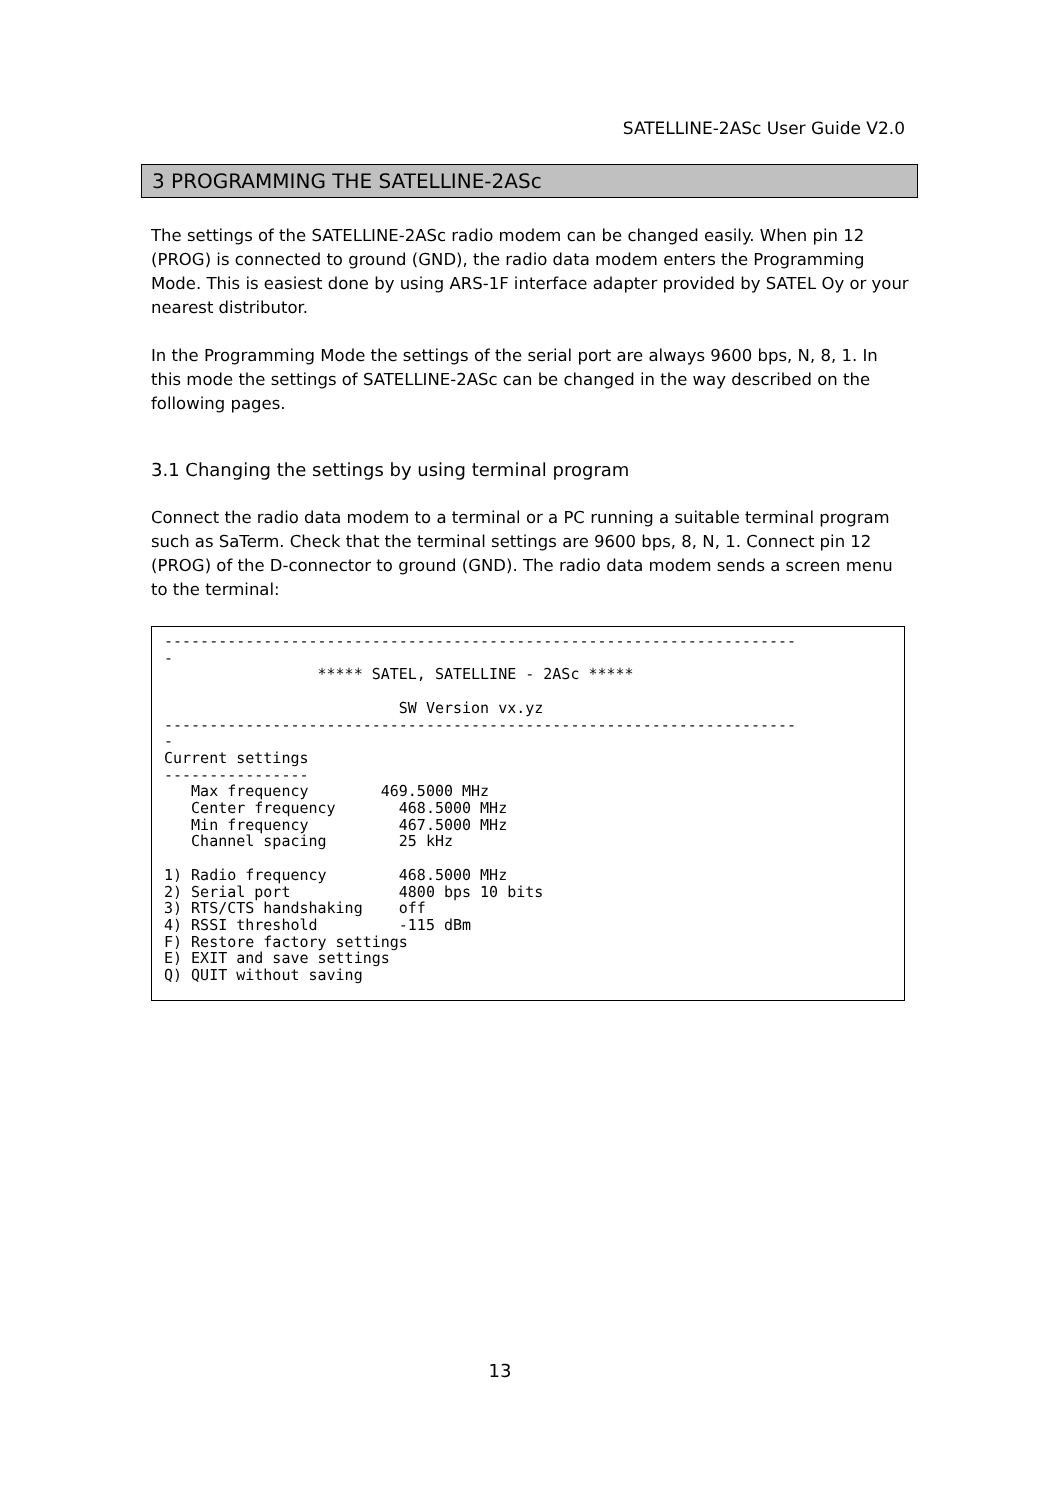SATELLINE-2ASc User Guide V2.0
3 PROGRAMMING THE SATELLINE-2ASc
The settings of the SATELLINE-2ASc radio modem can be changed easily. When pin 12 (PROG) is connected to ground (GND), the radio data modem enters the Programming Mode. This is easiest done by using ARS-1F interface adapter provided by SATEL Oy or your nearest distributor.
In the Programming Mode the settings of the serial port are always 9600 bps, N, 8, 1. In this mode the settings of SATELLINE-2ASc can be changed in the way described on the following pages.
3.1 Changing the settings by using terminal program
Connect the radio data modem to a terminal or a PC running a suitable terminal program such as SaTerm. Check that the terminal settings are 9600 bps, 8, N, 1. Connect pin 12 (PROG) of the D-connector to ground (GND). The radio data modem sends a screen menu to the terminal:
----------------------------------------------------------------------
-
                 ***** SATEL, SATELLINE - 2ASc *****

                          SW Version vx.yz
----------------------------------------------------------------------
-
Current settings
----------------
   Max frequency        469.5000 MHz
   Center frequency       468.5000 MHz
   Min frequency          467.5000 MHz
   Channel spacing        25 kHz

1) Radio frequency        468.5000 MHz
2) Serial port            4800 bps 10 bits
3) RTS/CTS handshaking    off
4) RSSI threshold         -115 dBm
F) Restore factory settings
E) EXIT and save settings
Q) QUIT without saving
13